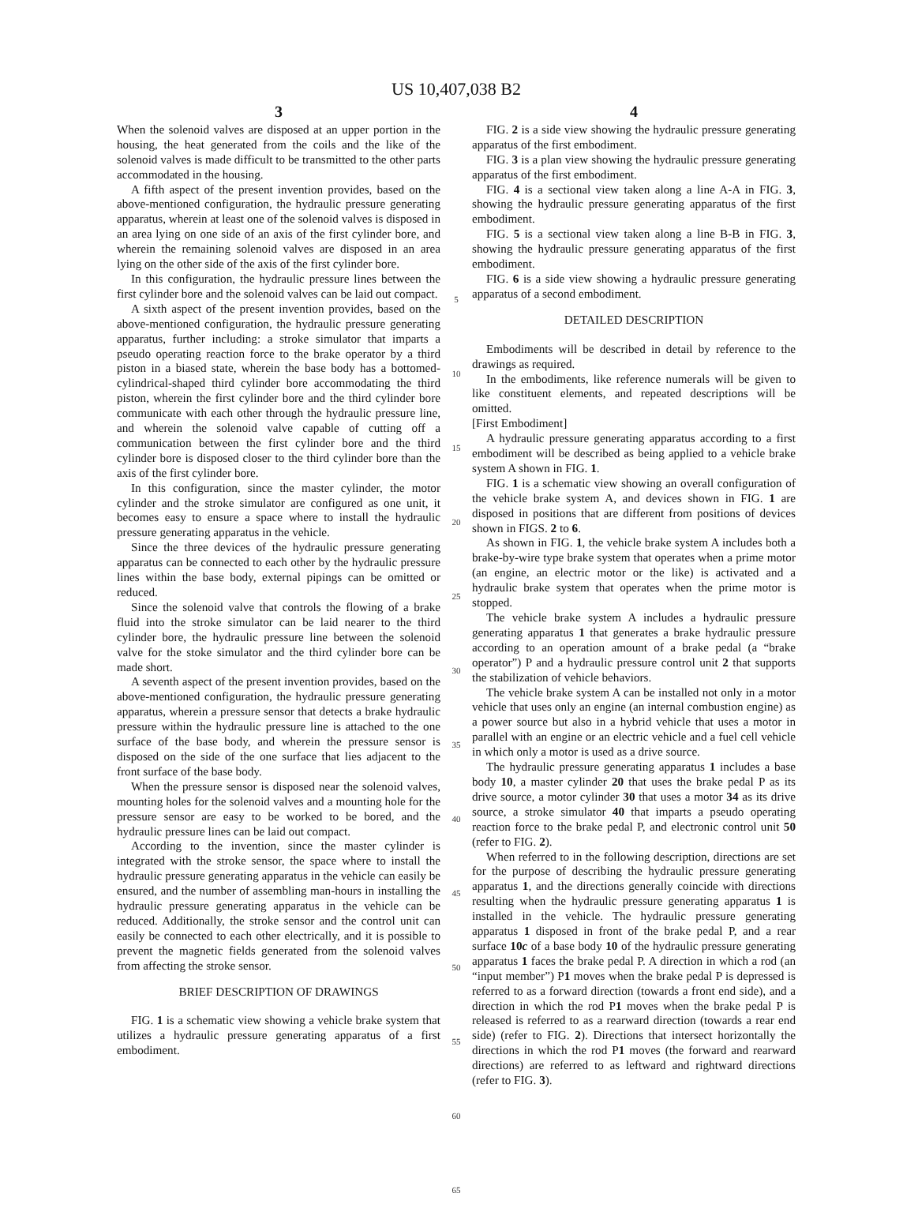US 10,407,038 B2
3
When the solenoid valves are disposed at an upper portion in the housing, the heat generated from the coils and the like of the solenoid valves is made difficult to be transmitted to the other parts accommodated in the housing.
A fifth aspect of the present invention provides, based on the above-mentioned configuration, the hydraulic pressure generating apparatus, wherein at least one of the solenoid valves is disposed in an area lying on one side of an axis of the first cylinder bore, and wherein the remaining solenoid valves are disposed in an area lying on the other side of the axis of the first cylinder bore.
In this configuration, the hydraulic pressure lines between the first cylinder bore and the solenoid valves can be laid out compact.
A sixth aspect of the present invention provides, based on the above-mentioned configuration, the hydraulic pressure generating apparatus, further including: a stroke simulator that imparts a pseudo operating reaction force to the brake operator by a third piston in a biased state, wherein the base body has a bottomed-cylindrical-shaped third cylinder bore accommodating the third piston, wherein the first cylinder bore and the third cylinder bore communicate with each other through the hydraulic pressure line, and wherein the solenoid valve capable of cutting off a communication between the first cylinder bore and the third cylinder bore is disposed closer to the third cylinder bore than the axis of the first cylinder bore.
In this configuration, since the master cylinder, the motor cylinder and the stroke simulator are configured as one unit, it becomes easy to ensure a space where to install the hydraulic pressure generating apparatus in the vehicle.
Since the three devices of the hydraulic pressure generating apparatus can be connected to each other by the hydraulic pressure lines within the base body, external pipings can be omitted or reduced.
Since the solenoid valve that controls the flowing of a brake fluid into the stroke simulator can be laid nearer to the third cylinder bore, the hydraulic pressure line between the solenoid valve for the stoke simulator and the third cylinder bore can be made short.
A seventh aspect of the present invention provides, based on the above-mentioned configuration, the hydraulic pressure generating apparatus, wherein a pressure sensor that detects a brake hydraulic pressure within the hydraulic pressure line is attached to the one surface of the base body, and wherein the pressure sensor is disposed on the side of the one surface that lies adjacent to the front surface of the base body.
When the pressure sensor is disposed near the solenoid valves, mounting holes for the solenoid valves and a mounting hole for the pressure sensor are easy to be worked to be bored, and the hydraulic pressure lines can be laid out compact.
According to the invention, since the master cylinder is integrated with the stroke sensor, the space where to install the hydraulic pressure generating apparatus in the vehicle can easily be ensured, and the number of assembling man-hours in installing the hydraulic pressure generating apparatus in the vehicle can be reduced. Additionally, the stroke sensor and the control unit can easily be connected to each other electrically, and it is possible to prevent the magnetic fields generated from the solenoid valves from affecting the stroke sensor.
BRIEF DESCRIPTION OF DRAWINGS
FIG. 1 is a schematic view showing a vehicle brake system that utilizes a hydraulic pressure generating apparatus of a first embodiment.
5
10
15
20
25
30
35
40
45
50
55
60
65
4
FIG. 2 is a side view showing the hydraulic pressure generating apparatus of the first embodiment.
FIG. 3 is a plan view showing the hydraulic pressure generating apparatus of the first embodiment.
FIG. 4 is a sectional view taken along a line A-A in FIG. 3, showing the hydraulic pressure generating apparatus of the first embodiment.
FIG. 5 is a sectional view taken along a line B-B in FIG. 3, showing the hydraulic pressure generating apparatus of the first embodiment.
FIG. 6 is a side view showing a hydraulic pressure generating apparatus of a second embodiment.
DETAILED DESCRIPTION
Embodiments will be described in detail by reference to the drawings as required.
In the embodiments, like reference numerals will be given to like constituent elements, and repeated descriptions will be omitted.
[First Embodiment]
A hydraulic pressure generating apparatus according to a first embodiment will be described as being applied to a vehicle brake system A shown in FIG. 1.
FIG. 1 is a schematic view showing an overall configuration of the vehicle brake system A, and devices shown in FIG. 1 are disposed in positions that are different from positions of devices shown in FIGS. 2 to 6.
As shown in FIG. 1, the vehicle brake system A includes both a brake-by-wire type brake system that operates when a prime motor (an engine, an electric motor or the like) is activated and a hydraulic brake system that operates when the prime motor is stopped.
The vehicle brake system A includes a hydraulic pressure generating apparatus 1 that generates a brake hydraulic pressure according to an operation amount of a brake pedal (a “brake operator”) P and a hydraulic pressure control unit 2 that supports the stabilization of vehicle behaviors.
The vehicle brake system A can be installed not only in a motor vehicle that uses only an engine (an internal combustion engine) as a power source but also in a hybrid vehicle that uses a motor in parallel with an engine or an electric vehicle and a fuel cell vehicle in which only a motor is used as a drive source.
The hydraulic pressure generating apparatus 1 includes a base body 10, a master cylinder 20 that uses the brake pedal P as its drive source, a motor cylinder 30 that uses a motor 34 as its drive source, a stroke simulator 40 that imparts a pseudo operating reaction force to the brake pedal P, and electronic control unit 50 (refer to FIG. 2).
When referred to in the following description, directions are set for the purpose of describing the hydraulic pressure generating apparatus 1, and the directions generally coincide with directions resulting when the hydraulic pressure generating apparatus 1 is installed in the vehicle. The hydraulic pressure generating apparatus 1 disposed in front of the brake pedal P, and a rear surface 10c of a base body 10 of the hydraulic pressure generating apparatus 1 faces the brake pedal P. A direction in which a rod (an “input member”) P1 moves when the brake pedal P is depressed is referred to as a forward direction (towards a front end side), and a direction in which the rod P1 moves when the brake pedal P is released is referred to as a rearward direction (towards a rear end side) (refer to FIG. 2). Directions that intersect horizontally the directions in which the rod P1 moves (the forward and rearward directions) are referred to as leftward and rightward directions (refer to FIG. 3).